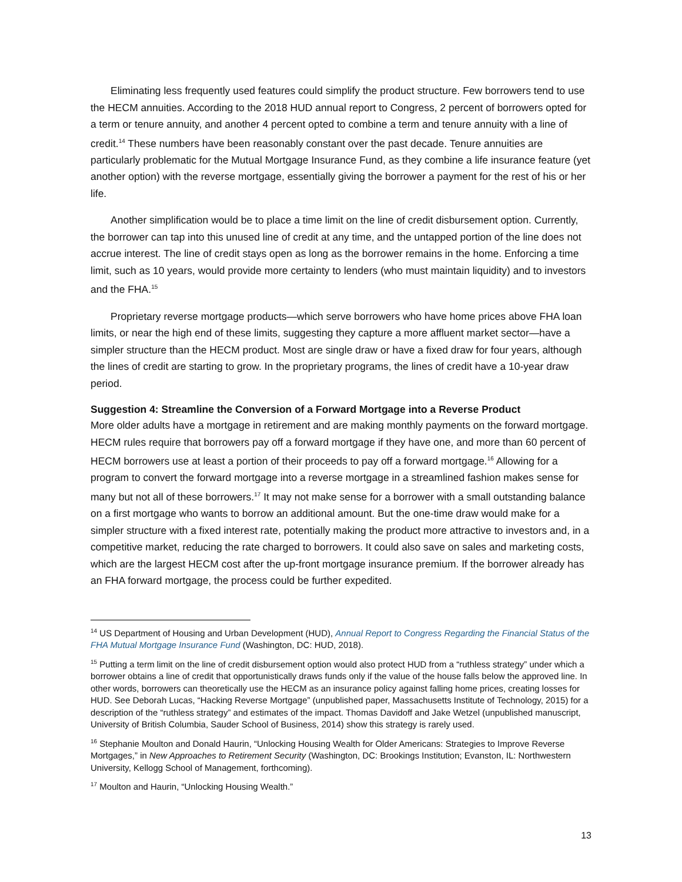Eliminating less frequently used features could simplify the product structure. Few borrowers tend to use the HECM annuities. According to the 2018 HUD annual report to Congress, 2 percent of borrowers opted for a term or tenure annuity, and another 4 percent opted to combine a term and tenure annuity with a line of credit.<sup>14</sup> These numbers have been reasonably constant over the past decade. Tenure annuities are particularly problematic for the Mutual Mortgage Insurance Fund, as they combine a life insurance feature (yet another option) with the reverse mortgage, essentially giving the borrower a payment for the rest of his or her life.
Another simplification would be to place a time limit on the line of credit disbursement option. Currently, the borrower can tap into this unused line of credit at any time, and the untapped portion of the line does not accrue interest. The line of credit stays open as long as the borrower remains in the home. Enforcing a time limit, such as 10 years, would provide more certainty to lenders (who must maintain liquidity) and to investors and the FHA.<sup>15</sup>
Proprietary reverse mortgage products—which serve borrowers who have home prices above FHA loan limits, or near the high end of these limits, suggesting they capture a more affluent market sector—have a simpler structure than the HECM product. Most are single draw or have a fixed draw for four years, although the lines of credit are starting to grow. In the proprietary programs, the lines of credit have a 10-year draw period.
Suggestion 4: Streamline the Conversion of a Forward Mortgage into a Reverse Product
More older adults have a mortgage in retirement and are making monthly payments on the forward mortgage. HECM rules require that borrowers pay off a forward mortgage if they have one, and more than 60 percent of HECM borrowers use at least a portion of their proceeds to pay off a forward mortgage.<sup>16</sup> Allowing for a program to convert the forward mortgage into a reverse mortgage in a streamlined fashion makes sense for many but not all of these borrowers.<sup>17</sup> It may not make sense for a borrower with a small outstanding balance on a first mortgage who wants to borrow an additional amount. But the one-time draw would make for a simpler structure with a fixed interest rate, potentially making the product more attractive to investors and, in a competitive market, reducing the rate charged to borrowers. It could also save on sales and marketing costs, which are the largest HECM cost after the up-front mortgage insurance premium. If the borrower already has an FHA forward mortgage, the process could be further expedited.
<sup>14</sup> US Department of Housing and Urban Development (HUD), Annual Report to Congress Regarding the Financial Status of the FHA Mutual Mortgage Insurance Fund (Washington, DC: HUD, 2018).
<sup>15</sup> Putting a term limit on the line of credit disbursement option would also protect HUD from a “ruthless strategy” under which a borrower obtains a line of credit that opportunistically draws funds only if the value of the house falls below the approved line. In other words, borrowers can theoretically use the HECM as an insurance policy against falling home prices, creating losses for HUD. See Deborah Lucas, “Hacking Reverse Mortgage” (unpublished paper, Massachusetts Institute of Technology, 2015) for a description of the “ruthless strategy” and estimates of the impact. Thomas Davidoff and Jake Wetzel (unpublished manuscript, University of British Columbia, Sauder School of Business, 2014) show this strategy is rarely used.
<sup>16</sup> Stephanie Moulton and Donald Haurin, “Unlocking Housing Wealth for Older Americans: Strategies to Improve Reverse Mortgages,” in New Approaches to Retirement Security (Washington, DC: Brookings Institution; Evanston, IL: Northwestern University, Kellogg School of Management, forthcoming).
<sup>17</sup> Moulton and Haurin, “Unlocking Housing Wealth.”
13